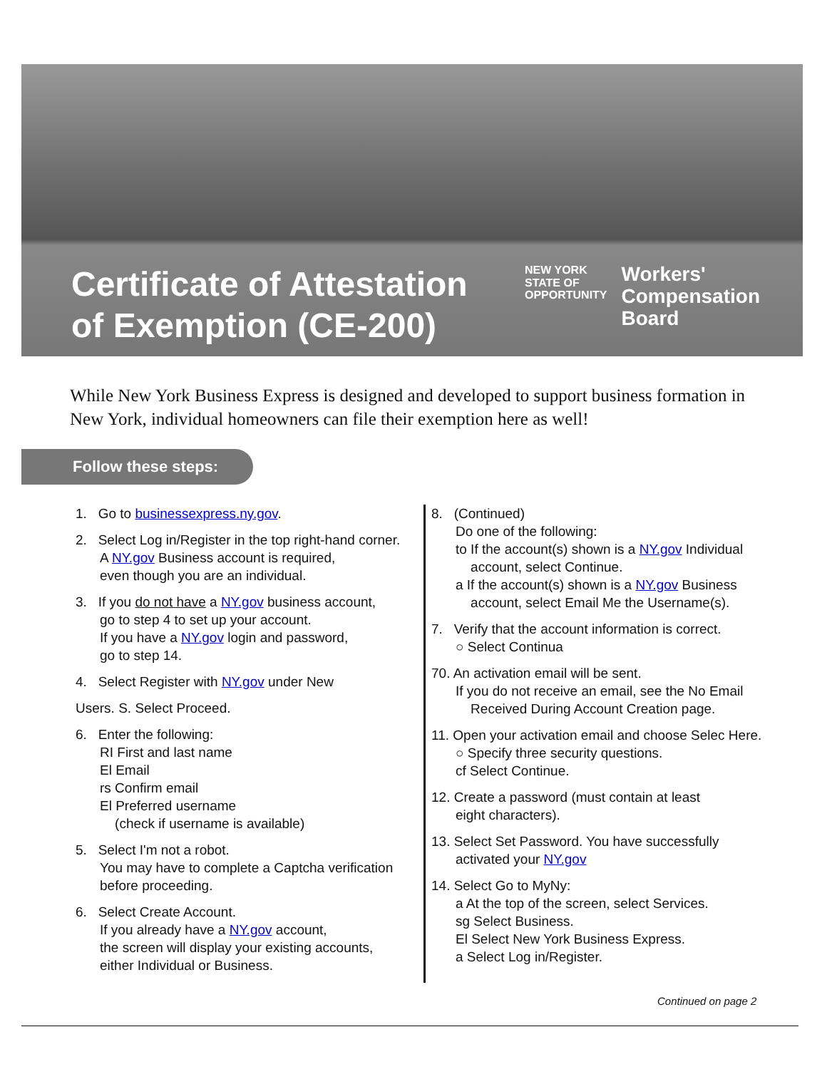Certificate of Attestation
of Exemption (CE-200)
NEW YORK
STATE OF
OPPORTUNITY
Workers'
Compensation
Board
While New York Business Express is designed and developed to support business formation in New York, individual homeowners can file their exemption here as well!
Follow these steps:
1. Go to businessexpress.ny.gov.
2. Select Log in/Register in the top right-hand corner.
A NY.gov Business account is required,
even though you are an individual.
3. If you do not have a NY.gov business account,
go to step 4 to set up your account.
If you have a NY.gov login and password,
go to step 14.
4. Select Register with NY.gov under New
Users. S. Select Proceed.
6. Enter the following:
RI First and last name
El Email
rs Confirm email
El Preferred username
(check if username is available)
5. Select I'm not a robot.
You may have to complete a Captcha verification
before proceeding.
6. Select Create Account.
If you already have a NY.gov account,
the screen will display your existing accounts,
either Individual or Business.
8. (Continued)
Do one of the following:
to If the account(s) shown is a NY.gov Individual
account, select Continue.
a If the account(s) shown is a NY.gov Business
account, select Email Me the Username(s).
7. Verify that the account information is correct.
○ Select Continua
70. An activation email will be sent.
If you do not receive an email, see the No Email
Received During Account Creation page.
11. Open your activation email and choose Selec Here.
○ Specify three security questions.
cf Select Continue.
12. Create a password (must contain at least
eight characters).
13. Select Set Password. You have successfully
activated your NY.gov
14. Select Go to MyNy:
a At the top of the screen, select Services.
sg Select Business.
El Select New York Business Express.
a Select Log in/Register.
Continued on page 2